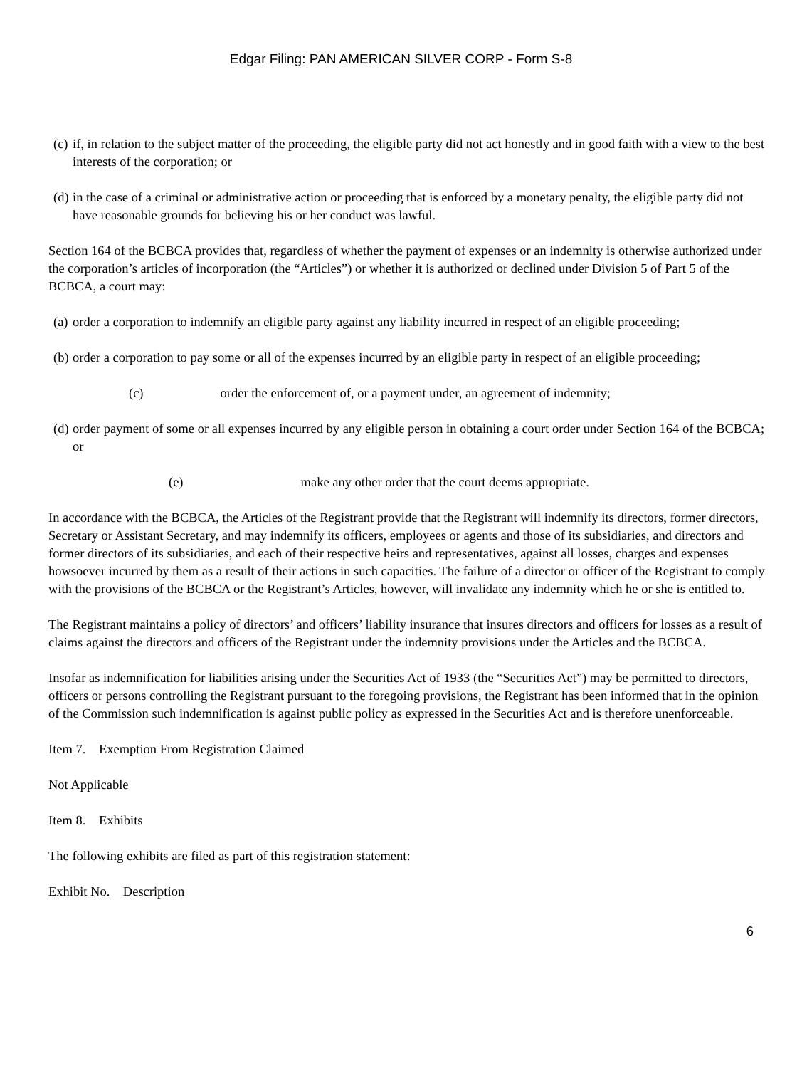Edgar Filing: PAN AMERICAN SILVER CORP - Form S-8
(c) if, in relation to the subject matter of the proceeding, the eligible party did not act honestly and in good faith with a view to the best interests of the corporation; or
(d) in the case of a criminal or administrative action or proceeding that is enforced by a monetary penalty, the eligible party did not have reasonable grounds for believing his or her conduct was lawful.
Section 164 of the BCBCA provides that, regardless of whether the payment of expenses or an indemnity is otherwise authorized under the corporation’s articles of incorporation (the “Articles”) or whether it is authorized or declined under Division 5 of Part 5 of the BCBCA, a court may:
(a) order a corporation to indemnify an eligible party against any liability incurred in respect of an eligible proceeding;
(b) order a corporation to pay some or all of the expenses incurred by an eligible party in respect of an eligible proceeding;
(c) order the enforcement of, or a payment under, an agreement of indemnity;
(d) order payment of some or all expenses incurred by any eligible person in obtaining a court order under Section 164 of the BCBCA; or
(e) make any other order that the court deems appropriate.
In accordance with the BCBCA, the Articles of the Registrant provide that the Registrant will indemnify its directors, former directors, Secretary or Assistant Secretary, and may indemnify its officers, employees or agents and those of its subsidiaries, and directors and former directors of its subsidiaries, and each of their respective heirs and representatives, against all losses, charges and expenses howsoever incurred by them as a result of their actions in such capacities. The failure of a director or officer of the Registrant to comply with the provisions of the BCBCA or the Registrant’s Articles, however, will invalidate any indemnity which he or she is entitled to.
The Registrant maintains a policy of directors’ and officers’ liability insurance that insures directors and officers for losses as a result of claims against the directors and officers of the Registrant under the indemnity provisions under the Articles and the BCBCA.
Insofar as indemnification for liabilities arising under the Securities Act of 1933 (the “Securities Act”) may be permitted to directors, officers or persons controlling the Registrant pursuant to the foregoing provisions, the Registrant has been informed that in the opinion of the Commission such indemnification is against public policy as expressed in the Securities Act and is therefore unenforceable.
Item 7. Exemption From Registration Claimed
Not Applicable
Item 8. Exhibits
The following exhibits are filed as part of this registration statement:
Exhibit No. Description
6